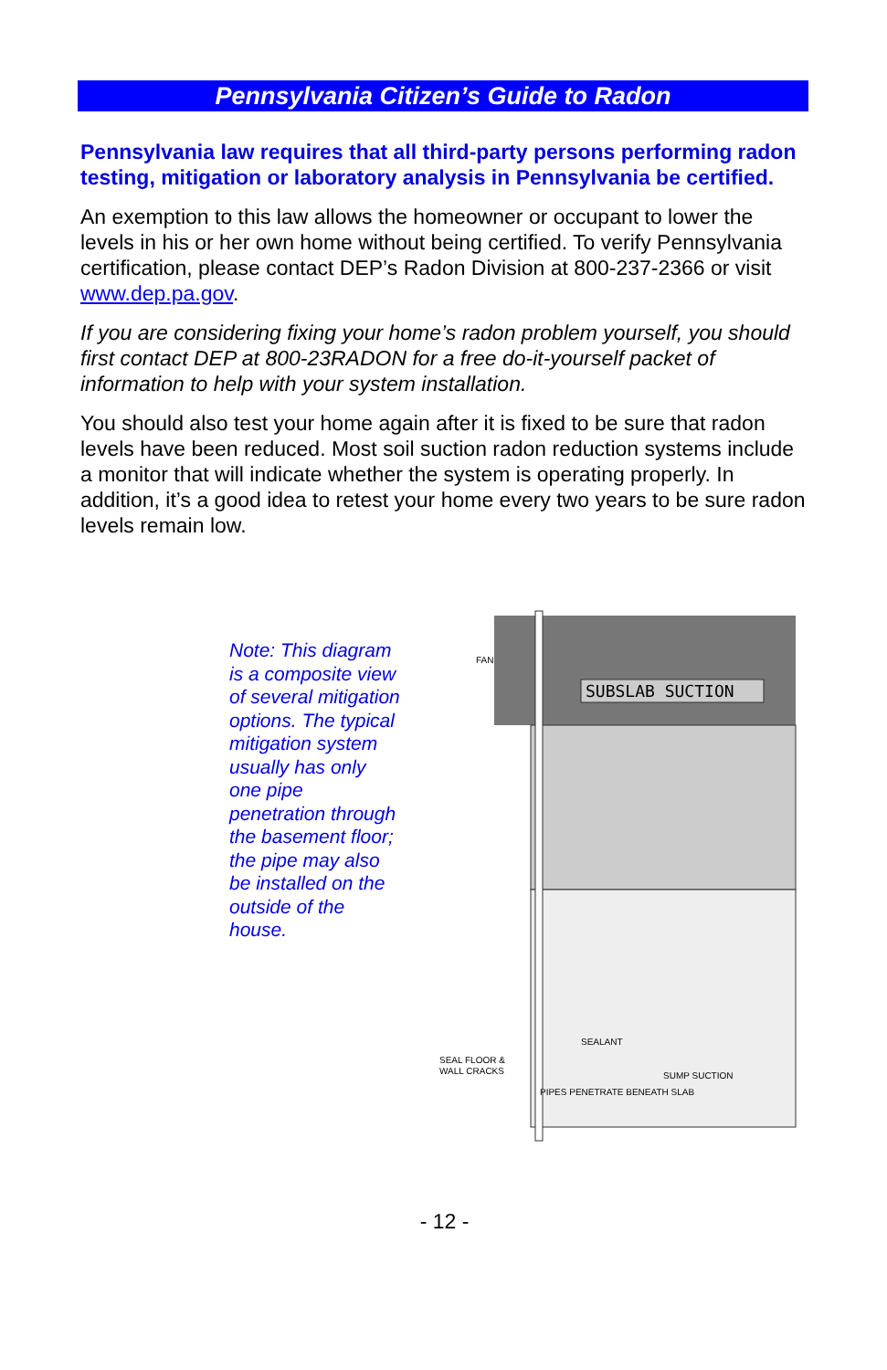Pennsylvania Citizen’s Guide to Radon
Pennsylvania law requires that all third-party persons performing radon testing, mitigation or laboratory analysis in Pennsylvania be certified.
An exemption to this law allows the homeowner or occupant to lower the levels in his or her own home without being certified. To verify Pennsylvania certification, please contact DEP’s Radon Division at 800-237-2366 or visit www.dep.pa.gov.
If you are considering fixing your home’s radon problem yourself, you should first contact DEP at 800-23RADON for a free do-it-yourself packet of information to help with your system installation.
You should also test your home again after it is fixed to be sure that radon levels have been reduced. Most soil suction radon reduction systems include a monitor that will indicate whether the system is operating properly. In addition, it’s a good idea to retest your home every two years to be sure radon levels remain low.
Note: This diagram is a composite view of several mitigation options. The typical mitigation system usually has only one pipe penetration through the basement floor; the pipe may also be installed on the outside of the house.
SUBSLAB SUCTION
FAN
SEALANT
SEAL FLOOR &
WALL CRACKS
SUMP SUCTION
PIPES PENETRATE BENEATH SLAB
- 12 -